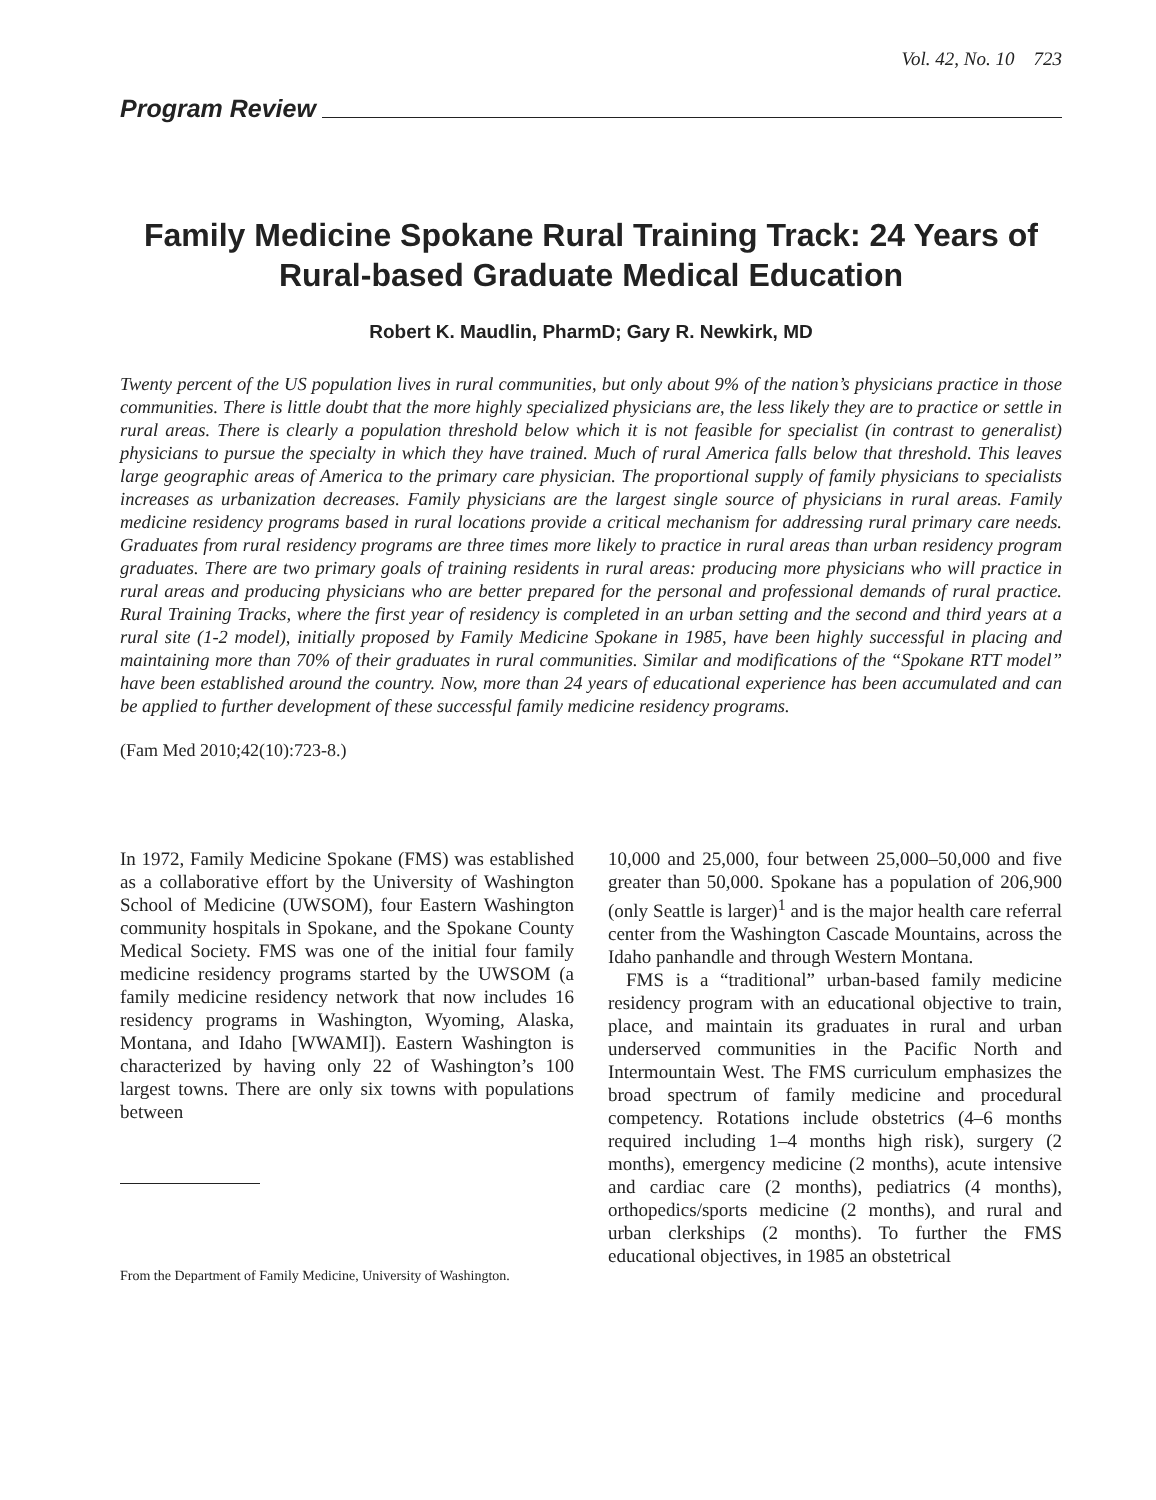Vol. 42, No. 10 723
Program Review
Family Medicine Spokane Rural Training Track: 24 Years of Rural-based Graduate Medical Education
Robert K. Maudlin, PharmD; Gary R. Newkirk, MD
Twenty percent of the US population lives in rural communities, but only about 9% of the nation’s physicians practice in those communities. There is little doubt that the more highly specialized physicians are, the less likely they are to practice or settle in rural areas. There is clearly a population threshold below which it is not feasible for specialist (in contrast to generalist) physicians to pursue the specialty in which they have trained. Much of rural America falls below that threshold. This leaves large geographic areas of America to the primary care physician. The proportional supply of family physicians to specialists increases as urbanization decreases. Family physicians are the largest single source of physicians in rural areas. Family medicine residency programs based in rural locations provide a critical mechanism for addressing rural primary care needs. Graduates from rural residency programs are three times more likely to practice in rural areas than urban residency program graduates. There are two primary goals of training residents in rural areas: producing more physicians who will practice in rural areas and producing physicians who are better prepared for the personal and professional demands of rural practice. Rural Training Tracks, where the first year of residency is completed in an urban setting and the second and third years at a rural site (1-2 model), initially proposed by Family Medicine Spokane in 1985, have been highly successful in placing and maintaining more than 70% of their graduates in rural communities. Similar and modifications of the “Spokane RTT model” have been established around the country. Now, more than 24 years of educational experience has been accumulated and can be applied to further development of these successful family medicine residency programs.
(Fam Med 2010;42(10):723-8.)
In 1972, Family Medicine Spokane (FMS) was established as a collaborative effort by the University of Washington School of Medicine (UWSOM), four Eastern Washington community hospitals in Spokane, and the Spokane County Medical Society. FMS was one of the initial four family medicine residency programs started by the UWSOM (a family medicine residency network that now includes 16 residency programs in Washington, Wyoming, Alaska, Montana, and Idaho [WWAMI]). Eastern Washington is characterized by having only 22 of Washington’s 100 largest towns. There are only six towns with populations between
From the Department of Family Medicine, University of Washington.
10,000 and 25,000, four between 25,000–50,000 and five greater than 50,000. Spokane has a population of 206,900 (only Seattle is larger)<sup>1</sup> and is the major health care referral center from the Washington Cascade Mountains, across the Idaho panhandle and through Western Montana.
FMS is a “traditional” urban-based family medicine residency program with an educational objective to train, place, and maintain its graduates in rural and urban underserved communities in the Pacific North and Intermountain West. The FMS curriculum emphasizes the broad spectrum of family medicine and procedural competency. Rotations include obstetrics (4–6 months required including 1–4 months high risk), surgery (2 months), emergency medicine (2 months), acute intensive and cardiac care (2 months), pediatrics (4 months), orthopedics/sports medicine (2 months), and rural and urban clerkships (2 months). To further the FMS educational objectives, in 1985 an obstetrical